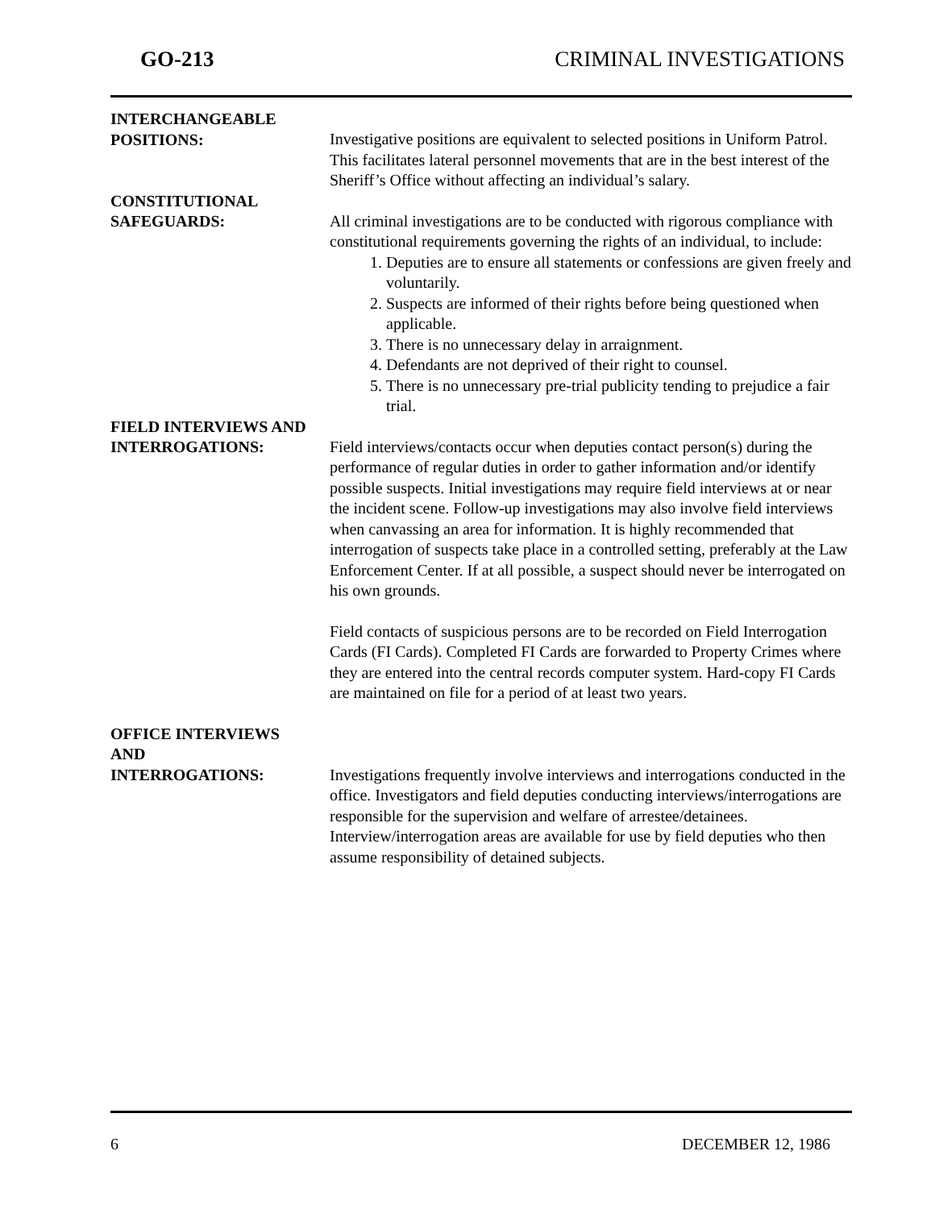GO-213 CRIMINAL INVESTIGATIONS
INTERCHANGEABLE
POSITIONS:
Investigative positions are equivalent to selected positions in Uniform Patrol. This facilitates lateral personnel movements that are in the best interest of the Sheriff’s Office without affecting an individual’s salary.
CONSTITUTIONAL
SAFEGUARDS:
All criminal investigations are to be conducted with rigorous compliance with constitutional requirements governing the rights of an individual, to include:
1. Deputies are to ensure all statements or confessions are given freely and voluntarily.
2. Suspects are informed of their rights before being questioned when applicable.
3. There is no unnecessary delay in arraignment.
4. Defendants are not deprived of their right to counsel.
5. There is no unnecessary pre-trial publicity tending to prejudice a fair trial.
FIELD INTERVIEWS AND
INTERROGATIONS:
Field interviews/contacts occur when deputies contact person(s) during the performance of regular duties in order to gather information and/or identify possible suspects. Initial investigations may require field interviews at or near the incident scene. Follow-up investigations may also involve field interviews when canvassing an area for information. It is highly recommended that interrogation of suspects take place in a controlled setting, preferably at the Law Enforcement Center. If at all possible, a suspect should never be interrogated on his own grounds.
Field contacts of suspicious persons are to be recorded on Field Interrogation Cards (FI Cards). Completed FI Cards are forwarded to Property Crimes where they are entered into the central records computer system. Hard-copy FI Cards are maintained on file for a period of at least two years.
OFFICE INTERVIEWS
AND
INTERROGATIONS:
Investigations frequently involve interviews and interrogations conducted in the office. Investigators and field deputies conducting interviews/interrogations are responsible for the supervision and welfare of arrestee/detainees. Interview/interrogation areas are available for use by field deputies who then assume responsibility of detained subjects.
6 DECEMBER 12, 1986